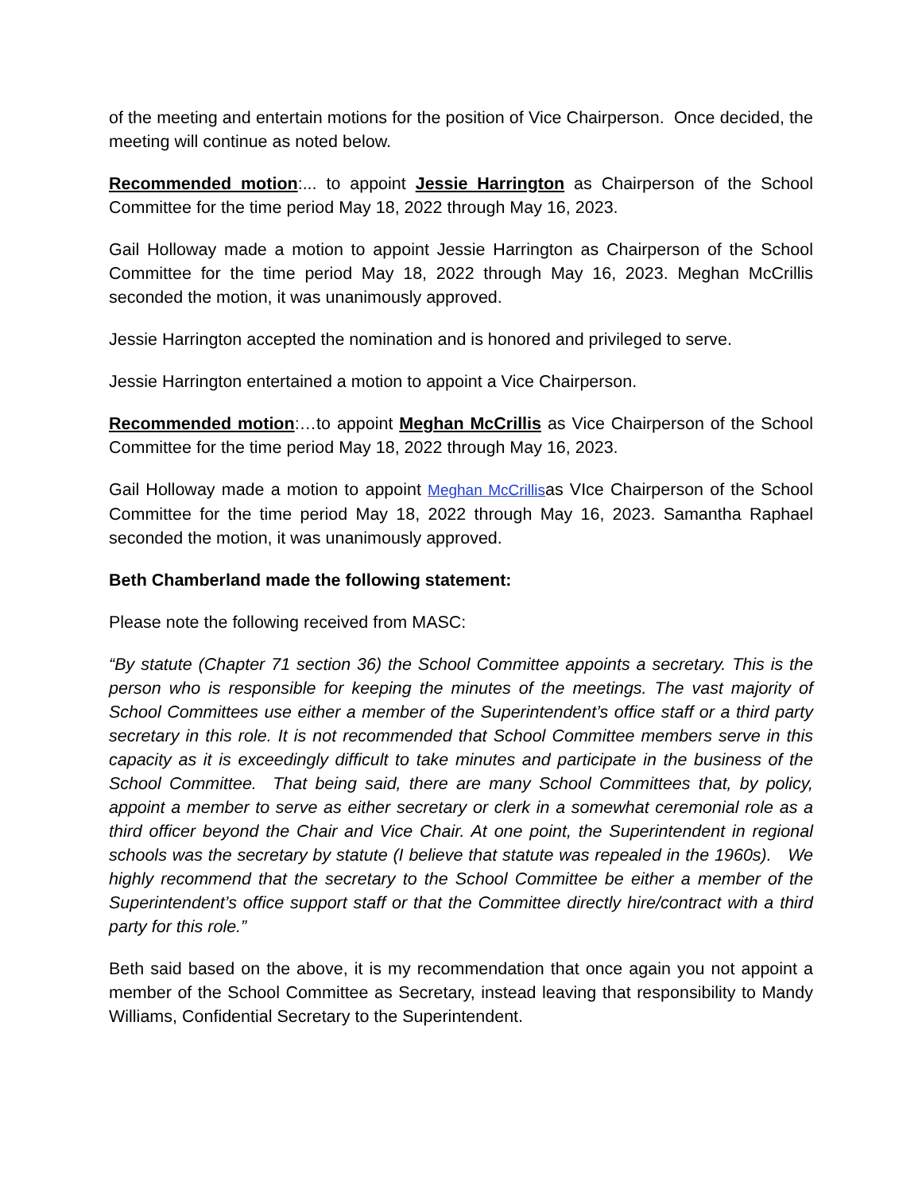of the meeting and entertain motions for the position of Vice Chairperson. Once decided, the meeting will continue as noted below.
Recommended motion:... to appoint Jessie Harrington as Chairperson of the School Committee for the time period May 18, 2022 through May 16, 2023.
Gail Holloway made a motion to appoint Jessie Harrington as Chairperson of the School Committee for the time period May 18, 2022 through May 16, 2023. Meghan McCrillis seconded the motion, it was unanimously approved.
Jessie Harrington accepted the nomination and is honored and privileged to serve.
Jessie Harrington entertained a motion to appoint a Vice Chairperson.
Recommended motion:…to appoint Meghan McCrillis as Vice Chairperson of the School Committee for the time period May 18, 2022 through May 16, 2023.
Gail Holloway made a motion to appoint Meghan McCrillisas VIce Chairperson of the School Committee for the time period May 18, 2022 through May 16, 2023. Samantha Raphael seconded the motion, it was unanimously approved.
Beth Chamberland made the following statement:
Please note the following received from MASC:
“By statute (Chapter 71 section 36) the School Committee appoints a secretary. This is the person who is responsible for keeping the minutes of the meetings. The vast majority of School Committees use either a member of the Superintendent’s office staff or a third party secretary in this role. It is not recommended that School Committee members serve in this capacity as it is exceedingly difficult to take minutes and participate in the business of the School Committee. That being said, there are many School Committees that, by policy, appoint a member to serve as either secretary or clerk in a somewhat ceremonial role as a third officer beyond the Chair and Vice Chair. At one point, the Superintendent in regional schools was the secretary by statute (I believe that statute was repealed in the 1960s). We highly recommend that the secretary to the School Committee be either a member of the Superintendent’s office support staff or that the Committee directly hire/contract with a third party for this role.”
Beth said based on the above, it is my recommendation that once again you not appoint a member of the School Committee as Secretary, instead leaving that responsibility to Mandy Williams, Confidential Secretary to the Superintendent.